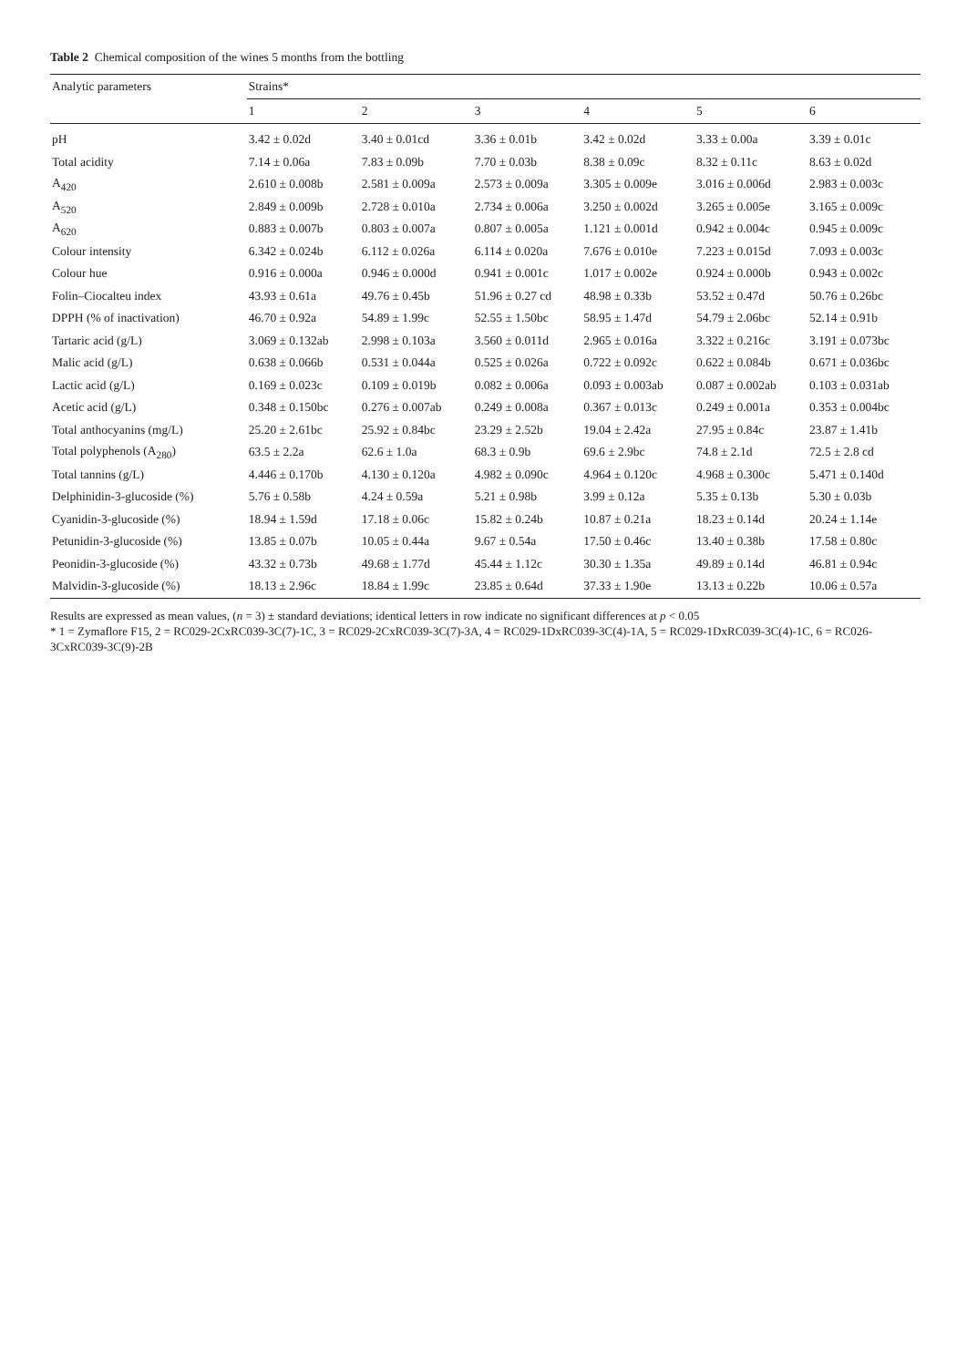Table 2 Chemical composition of the wines 5 months from the bottling
| Analytic parameters | Strains* | | | | | |
| --- | --- | --- | --- | --- | --- | --- |
| | 1 | 2 | 3 | 4 | 5 | 6 |
| pH | 3.42 ± 0.02d | 3.40 ± 0.01cd | 3.36 ± 0.01b | 3.42 ± 0.02d | 3.33 ± 0.00a | 3.39 ± 0.01c |
| Total acidity | 7.14 ± 0.06a | 7.83 ± 0.09b | 7.70 ± 0.03b | 8.38 ± 0.09c | 8.32 ± 0.11c | 8.63 ± 0.02d |
| A<sub>420</sub> | 2.610 ± 0.008b | 2.581 ± 0.009a | 2.573 ± 0.009a | 3.305 ± 0.009e | 3.016 ± 0.006d | 2.983 ± 0.003c |
| A<sub>520</sub> | 2.849 ± 0.009b | 2.728 ± 0.010a | 2.734 ± 0.006a | 3.250 ± 0.002d | 3.265 ± 0.005e | 3.165 ± 0.009c |
| A<sub>620</sub> | 0.883 ± 0.007b | 0.803 ± 0.007a | 0.807 ± 0.005a | 1.121 ± 0.001d | 0.942 ± 0.004c | 0.945 ± 0.009c |
| Colour intensity | 6.342 ± 0.024b | 6.112 ± 0.026a | 6.114 ± 0.020a | 7.676 ± 0.010e | 7.223 ± 0.015d | 7.093 ± 0.003c |
| Colour hue | 0.916 ± 0.000a | 0.946 ± 0.000d | 0.941 ± 0.001c | 1.017 ± 0.002e | 0.924 ± 0.000b | 0.943 ± 0.002c |
| Folin–Ciocalteu index | 43.93 ± 0.61a | 49.76 ± 0.45b | 51.96 ± 0.27 cd | 48.98 ± 0.33b | 53.52 ± 0.47d | 50.76 ± 0.26bc |
| DPPH (% of inactivation) | 46.70 ± 0.92a | 54.89 ± 1.99c | 52.55 ± 1.50bc | 58.95 ± 1.47d | 54.79 ± 2.06bc | 52.14 ± 0.91b |
| Tartaric acid (g/L) | 3.069 ± 0.132ab | 2.998 ± 0.103a | 3.560 ± 0.011d | 2.965 ± 0.016a | 3.322 ± 0.216c | 3.191 ± 0.073bc |
| Malic acid (g/L) | 0.638 ± 0.066b | 0.531 ± 0.044a | 0.525 ± 0.026a | 0.722 ± 0.092c | 0.622 ± 0.084b | 0.671 ± 0.036bc |
| Lactic acid (g/L) | 0.169 ± 0.023c | 0.109 ± 0.019b | 0.082 ± 0.006a | 0.093 ± 0.003ab | 0.087 ± 0.002ab | 0.103 ± 0.031ab |
| Acetic acid (g/L) | 0.348 ± 0.150bc | 0.276 ± 0.007ab | 0.249 ± 0.008a | 0.367 ± 0.013c | 0.249 ± 0.001a | 0.353 ± 0.004bc |
| Total anthocyanins (mg/L) | 25.20 ± 2.61bc | 25.92 ± 0.84bc | 23.29 ± 2.52b | 19.04 ± 2.42a | 27.95 ± 0.84c | 23.87 ± 1.41b |
| Total polyphenols (A<sub>280</sub>) | 63.5 ± 2.2a | 62.6 ± 1.0a | 68.3 ± 0.9b | 69.6 ± 2.9bc | 74.8 ± 2.1d | 72.5 ± 2.8 cd |
| Total tannins (g/L) | 4.446 ± 0.170b | 4.130 ± 0.120a | 4.982 ± 0.090c | 4.964 ± 0.120c | 4.968 ± 0.300c | 5.471 ± 0.140d |
| Delphinidin-3-glucoside (%) | 5.76 ± 0.58b | 4.24 ± 0.59a | 5.21 ± 0.98b | 3.99 ± 0.12a | 5.35 ± 0.13b | 5.30 ± 0.03b |
| Cyanidin-3-glucoside (%) | 18.94 ± 1.59d | 17.18 ± 0.06c | 15.82 ± 0.24b | 10.87 ± 0.21a | 18.23 ± 0.14d | 20.24 ± 1.14e |
| Petunidin-3-glucoside (%) | 13.85 ± 0.07b | 10.05 ± 0.44a | 9.67 ± 0.54a | 17.50 ± 0.46c | 13.40 ± 0.38b | 17.58 ± 0.80c |
| Peonidin-3-glucoside (%) | 43.32 ± 0.73b | 49.68 ± 1.77d | 45.44 ± 1.12c | 30.30 ± 1.35a | 49.89 ± 0.14d | 46.81 ± 0.94c |
| Malvidin-3-glucoside (%) | 18.13 ± 2.96c | 18.84 ± 1.99c | 23.85 ± 0.64d | 37.33 ± 1.90e | 13.13 ± 0.22b | 10.06 ± 0.57a |
Results are expressed as mean values, (n = 3) ± standard deviations; identical letters in row indicate no significant differences at p < 0.05
* 1 = Zymaflore F15, 2 = RC029-2CxRC039-3C(7)-1C, 3 = RC029-2CxRC039-3C(7)-3A, 4 = RC029-1DxRC039-3C(4)-1A, 5 = RC029-1DxRC039-3C(4)-1C, 6 = RC026-3CxRC039-3C(9)-2B